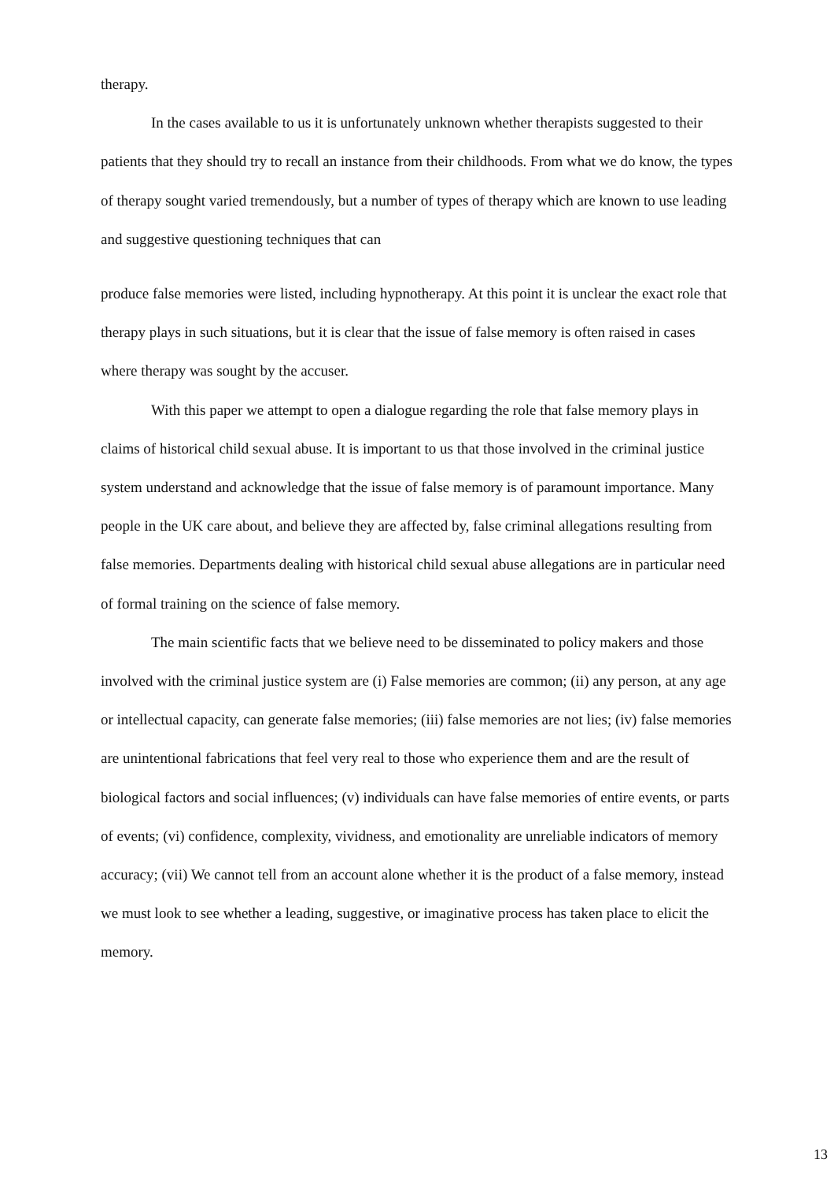therapy.
In the cases available to us it is unfortunately unknown whether therapists suggested to their patients that they should try to recall an instance from their childhoods. From what we do know, the types of therapy sought varied tremendously, but a number of types of therapy which are known to use leading and suggestive questioning techniques that can
produce false memories were listed, including hypnotherapy. At this point it is unclear the exact role that therapy plays in such situations, but it is clear that the issue of false memory is often raised in cases where therapy was sought by the accuser.
With this paper we attempt to open a dialogue regarding the role that false memory plays in claims of historical child sexual abuse. It is important to us that those involved in the criminal justice system understand and acknowledge that the issue of false memory is of paramount importance. Many people in the UK care about, and believe they are affected by, false criminal allegations resulting from false memories. Departments dealing with historical child sexual abuse allegations are in particular need of formal training on the science of false memory.
The main scientific facts that we believe need to be disseminated to policy makers and those involved with the criminal justice system are (i) False memories are common; (ii) any person, at any age or intellectual capacity, can generate false memories; (iii) false memories are not lies; (iv) false memories are unintentional fabrications that feel very real to those who experience them and are the result of biological factors and social influences; (v) individuals can have false memories of entire events, or parts of events; (vi) confidence, complexity, vividness, and emotionality are unreliable indicators of memory accuracy; (vii) We cannot tell from an account alone whether it is the product of a false memory, instead we must look to see whether a leading, suggestive, or imaginative process has taken place to elicit the memory.
13